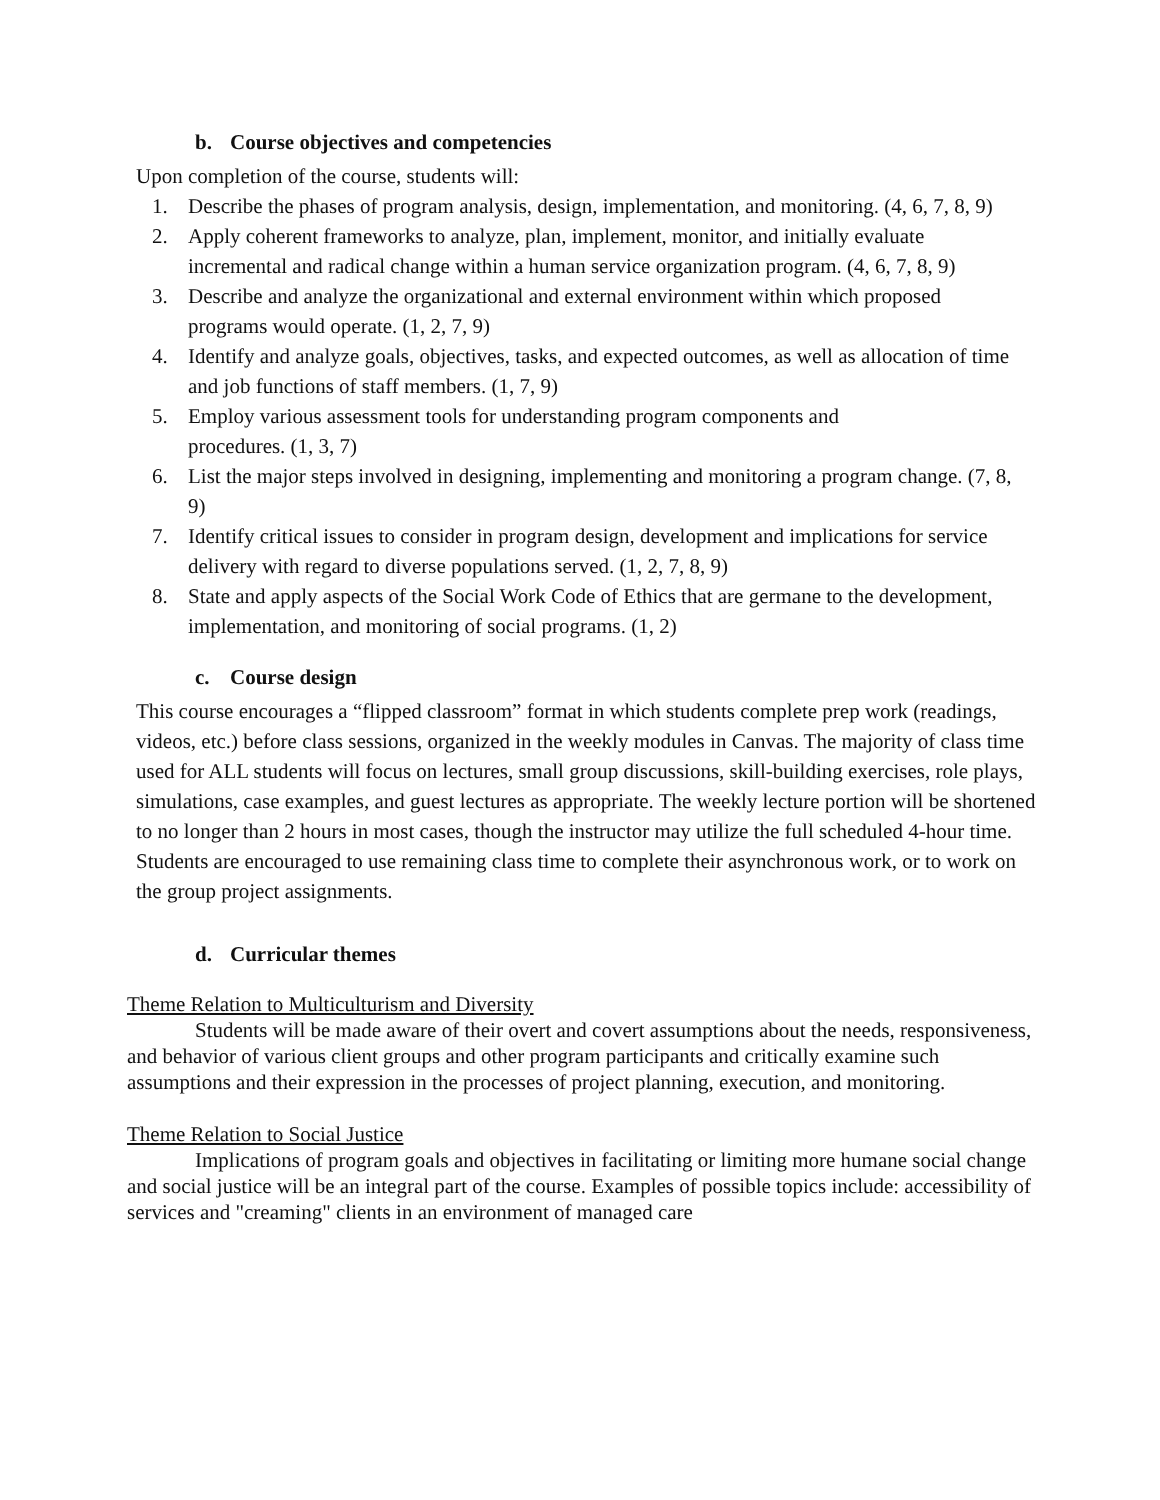b. Course objectives and competencies
Upon completion of the course, students will:
1. Describe the phases of program analysis, design, implementation, and monitoring. (4, 6, 7, 8, 9)
2. Apply coherent frameworks to analyze, plan, implement, monitor, and initially evaluate incremental and radical change within a human service organization program. (4, 6, 7, 8, 9)
3. Describe and analyze the organizational and external environment within which proposed programs would operate. (1, 2, 7, 9)
4. Identify and analyze goals, objectives, tasks, and expected outcomes, as well as allocation of time and job functions of staff members. (1, 7, 9)
5. Employ various assessment tools for understanding program components and
procedures. (1, 3, 7)
6. List the major steps involved in designing, implementing and monitoring a program change. (7, 8, 9)
7. Identify critical issues to consider in program design, development and implications for service delivery with regard to diverse populations served. (1, 2, 7, 8, 9)
8. State and apply aspects of the Social Work Code of Ethics that are germane to the development, implementation, and monitoring of social programs. (1, 2)
c. Course design
This course encourages a “flipped classroom” format in which students complete prep work (readings, videos, etc.) before class sessions, organized in the weekly modules in Canvas. The majority of class time used for ALL students will focus on lectures, small group discussions, skill-building exercises, role plays, simulations, case examples, and guest lectures as appropriate. The weekly lecture portion will be shortened to no longer than 2 hours in most cases, though the instructor may utilize the full scheduled 4-hour time. Students are encouraged to use remaining class time to complete their asynchronous work, or to work on the group project assignments.
d. Curricular themes
Theme Relation to Multiculturism and Diversity
Students will be made aware of their overt and covert assumptions about the needs, responsiveness, and behavior of various client groups and other program participants and critically examine such assumptions and their expression in the processes of project planning, execution, and monitoring.
Theme Relation to Social Justice
Implications of program goals and objectives in facilitating or limiting more humane social change and social justice will be an integral part of the course. Examples of possible topics include: accessibility of services and "creaming" clients in an environment of managed care